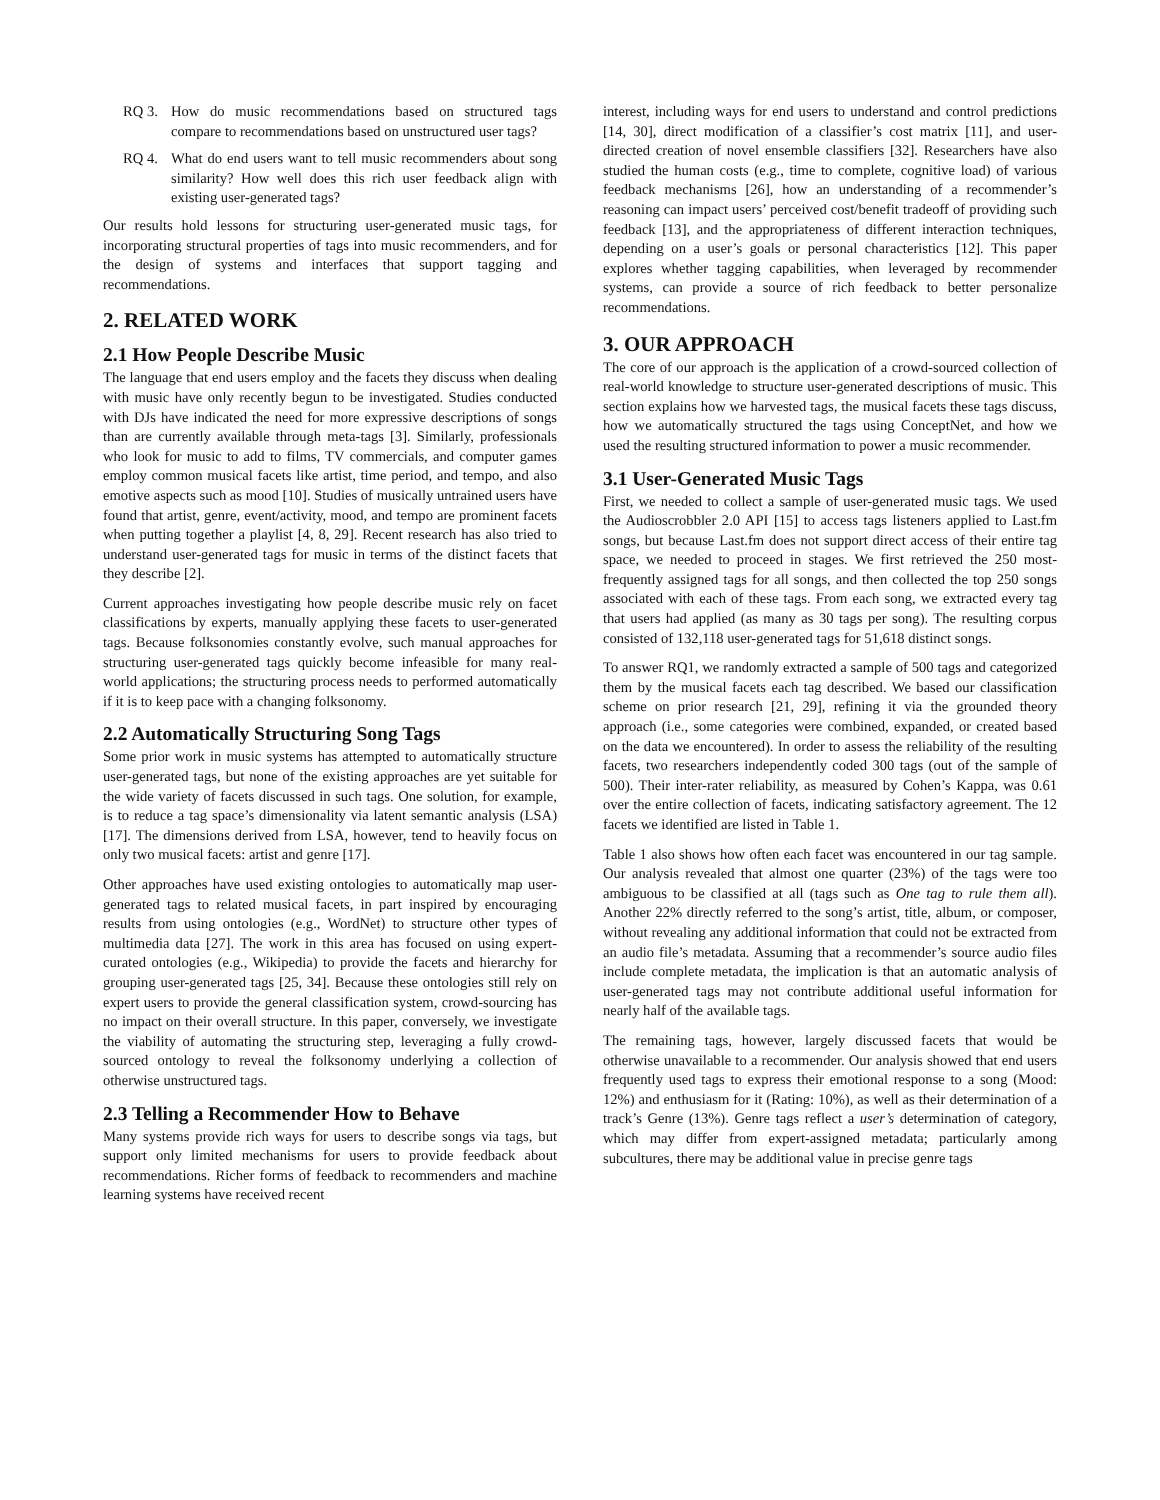RQ 3. How do music recommendations based on structured tags compare to recommendations based on unstructured user tags?
RQ 4. What do end users want to tell music recommenders about song similarity? How well does this rich user feedback align with existing user-generated tags?
Our results hold lessons for structuring user-generated music tags, for incorporating structural properties of tags into music recommenders, and for the design of systems and interfaces that support tagging and recommendations.
2. RELATED WORK
2.1 How People Describe Music
The language that end users employ and the facets they discuss when dealing with music have only recently begun to be investigated. Studies conducted with DJs have indicated the need for more expressive descriptions of songs than are currently available through meta-tags [3]. Similarly, professionals who look for music to add to films, TV commercials, and computer games employ common musical facets like artist, time period, and tempo, and also emotive aspects such as mood [10]. Studies of musically untrained users have found that artist, genre, event/activity, mood, and tempo are prominent facets when putting together a playlist [4, 8, 29]. Recent research has also tried to understand user-generated tags for music in terms of the distinct facets that they describe [2].
Current approaches investigating how people describe music rely on facet classifications by experts, manually applying these facets to user-generated tags. Because folksonomies constantly evolve, such manual approaches for structuring user-generated tags quickly become infeasible for many real-world applications; the structuring process needs to performed automatically if it is to keep pace with a changing folksonomy.
2.2 Automatically Structuring Song Tags
Some prior work in music systems has attempted to automatically structure user-generated tags, but none of the existing approaches are yet suitable for the wide variety of facets discussed in such tags. One solution, for example, is to reduce a tag space’s dimensionality via latent semantic analysis (LSA) [17]. The dimensions derived from LSA, however, tend to heavily focus on only two musical facets: artist and genre [17].
Other approaches have used existing ontologies to automatically map user-generated tags to related musical facets, in part inspired by encouraging results from using ontologies (e.g., WordNet) to structure other types of multimedia data [27]. The work in this area has focused on using expert-curated ontologies (e.g., Wikipedia) to provide the facets and hierarchy for grouping user-generated tags [25, 34]. Because these ontologies still rely on expert users to provide the general classification system, crowd-sourcing has no impact on their overall structure. In this paper, conversely, we investigate the viability of automating the structuring step, leveraging a fully crowd-sourced ontology to reveal the folksonomy underlying a collection of otherwise unstructured tags.
2.3 Telling a Recommender How to Behave
Many systems provide rich ways for users to describe songs via tags, but support only limited mechanisms for users to provide feedback about recommendations. Richer forms of feedback to recommenders and machine learning systems have received recent
interest, including ways for end users to understand and control predictions [14, 30], direct modification of a classifier’s cost matrix [11], and user-directed creation of novel ensemble classifiers [32]. Researchers have also studied the human costs (e.g., time to complete, cognitive load) of various feedback mechanisms [26], how an understanding of a recommender’s reasoning can impact users’ perceived cost/benefit tradeoff of providing such feedback [13], and the appropriateness of different interaction techniques, depending on a user’s goals or personal characteristics [12]. This paper explores whether tagging capabilities, when leveraged by recommender systems, can provide a source of rich feedback to better personalize recommendations.
3. OUR APPROACH
The core of our approach is the application of a crowd-sourced collection of real-world knowledge to structure user-generated descriptions of music. This section explains how we harvested tags, the musical facets these tags discuss, how we automatically structured the tags using ConceptNet, and how we used the resulting structured information to power a music recommender.
3.1 User-Generated Music Tags
First, we needed to collect a sample of user-generated music tags. We used the Audioscrobbler 2.0 API [15] to access tags listeners applied to Last.fm songs, but because Last.fm does not support direct access of their entire tag space, we needed to proceed in stages. We first retrieved the 250 most-frequently assigned tags for all songs, and then collected the top 250 songs associated with each of these tags. From each song, we extracted every tag that users had applied (as many as 30 tags per song). The resulting corpus consisted of 132,118 user-generated tags for 51,618 distinct songs.
To answer RQ1, we randomly extracted a sample of 500 tags and categorized them by the musical facets each tag described. We based our classification scheme on prior research [21, 29], refining it via the grounded theory approach (i.e., some categories were combined, expanded, or created based on the data we encountered). In order to assess the reliability of the resulting facets, two researchers independently coded 300 tags (out of the sample of 500). Their inter-rater reliability, as measured by Cohen’s Kappa, was 0.61 over the entire collection of facets, indicating satisfactory agreement. The 12 facets we identified are listed in Table 1.
Table 1 also shows how often each facet was encountered in our tag sample. Our analysis revealed that almost one quarter (23%) of the tags were too ambiguous to be classified at all (tags such as One tag to rule them all). Another 22% directly referred to the song’s artist, title, album, or composer, without revealing any additional information that could not be extracted from an audio file’s metadata. Assuming that a recommender’s source audio files include complete metadata, the implication is that an automatic analysis of user-generated tags may not contribute additional useful information for nearly half of the available tags.
The remaining tags, however, largely discussed facets that would be otherwise unavailable to a recommender. Our analysis showed that end users frequently used tags to express their emotional response to a song (Mood: 12%) and enthusiasm for it (Rating: 10%), as well as their determination of a track’s Genre (13%). Genre tags reflect a user’s determination of category, which may differ from expert-assigned metadata; particularly among subcultures, there may be additional value in precise genre tags